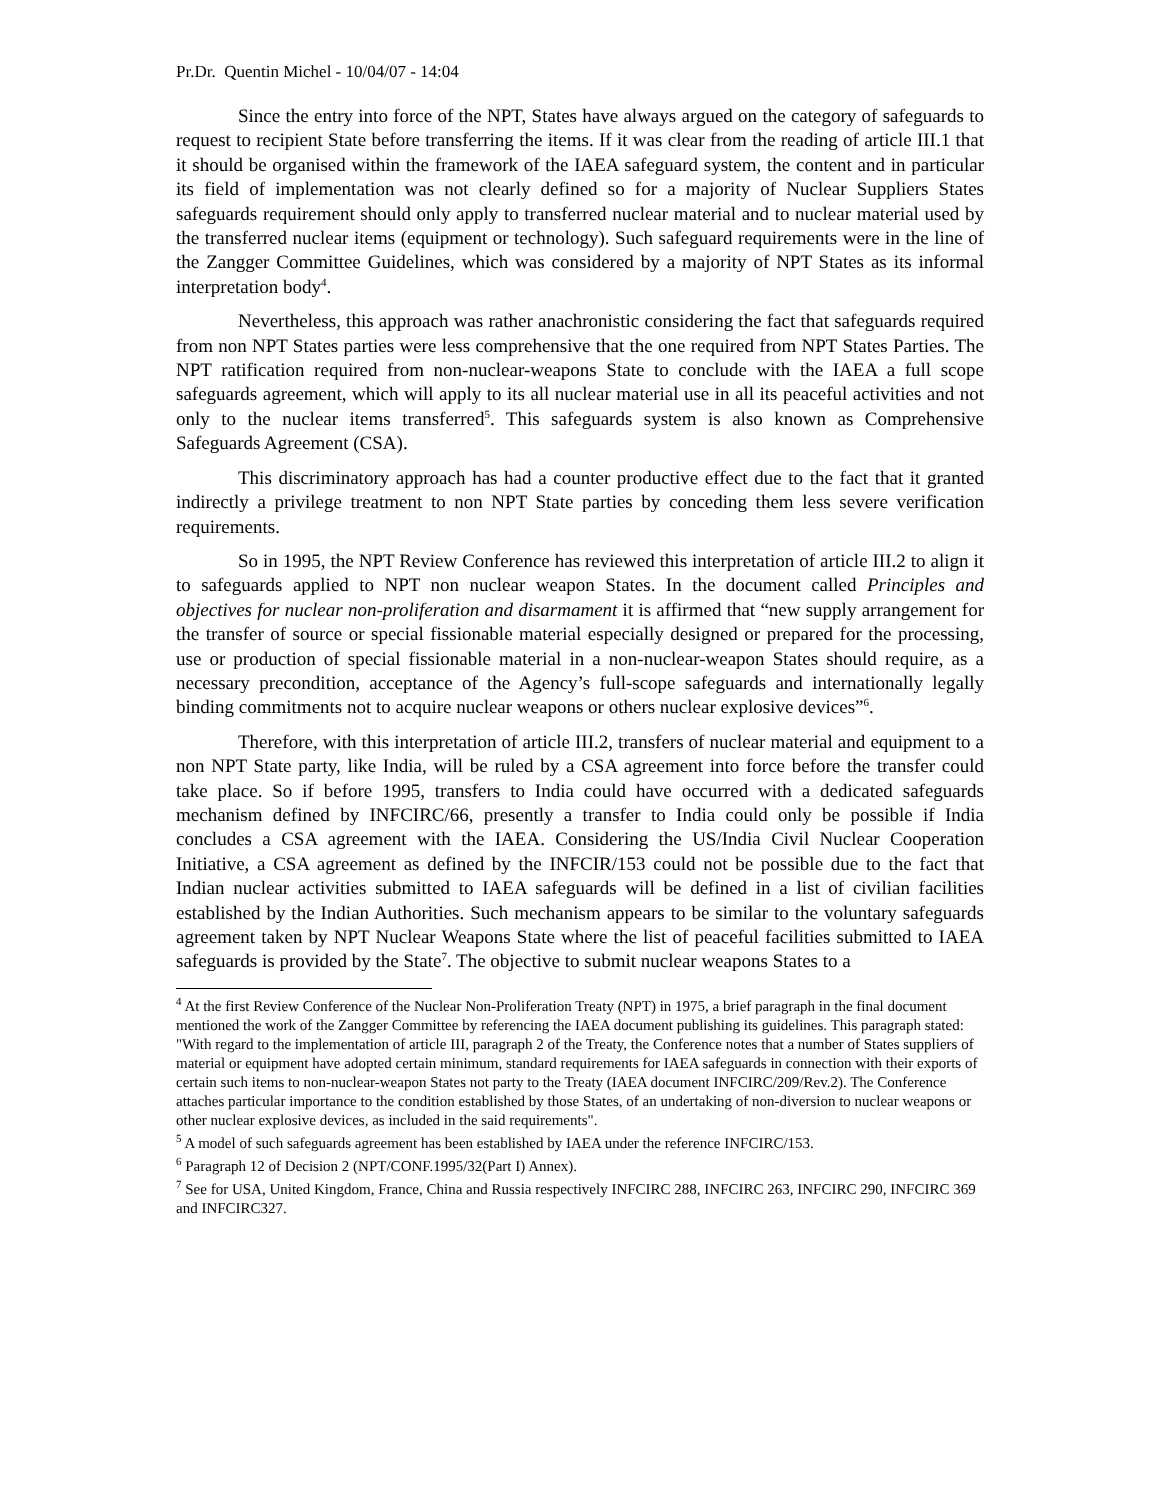Pr.Dr. Quentin Michel - 10/04/07 - 14:04
Since the entry into force of the NPT, States have always argued on the category of safeguards to request to recipient State before transferring the items. If it was clear from the reading of article III.1 that it should be organised within the framework of the IAEA safeguard system, the content and in particular its field of implementation was not clearly defined so for a majority of Nuclear Suppliers States safeguards requirement should only apply to transferred nuclear material and to nuclear material used by the transferred nuclear items (equipment or technology). Such safeguard requirements were in the line of the Zangger Committee Guidelines, which was considered by a majority of NPT States as its informal interpretation body<sup>4</sup>.
Nevertheless, this approach was rather anachronistic considering the fact that safeguards required from non NPT States parties were less comprehensive that the one required from NPT States Parties. The NPT ratification required from non-nuclear-weapons State to conclude with the IAEA a full scope safeguards agreement, which will apply to its all nuclear material use in all its peaceful activities and not only to the nuclear items transferred<sup>5</sup>. This safeguards system is also known as Comprehensive Safeguards Agreement (CSA).
This discriminatory approach has had a counter productive effect due to the fact that it granted indirectly a privilege treatment to non NPT State parties by conceding them less severe verification requirements.
So in 1995, the NPT Review Conference has reviewed this interpretation of article III.2 to align it to safeguards applied to NPT non nuclear weapon States. In the document called Principles and objectives for nuclear non-proliferation and disarmament it is affirmed that “new supply arrangement for the transfer of source or special fissionable material especially designed or prepared for the processing, use or production of special fissionable material in a non-nuclear-weapon States should require, as a necessary precondition, acceptance of the Agency’s full-scope safeguards and internationally legally binding commitments not to acquire nuclear weapons or others nuclear explosive devices”<sup>6</sup>.
Therefore, with this interpretation of article III.2, transfers of nuclear material and equipment to a non NPT State party, like India, will be ruled by a CSA agreement into force before the transfer could take place. So if before 1995, transfers to India could have occurred with a dedicated safeguards mechanism defined by INFCIRC/66, presently a transfer to India could only be possible if India concludes a CSA agreement with the IAEA. Considering the US/India Civil Nuclear Cooperation Initiative, a CSA agreement as defined by the INFCIR/153 could not be possible due to the fact that Indian nuclear activities submitted to IAEA safeguards will be defined in a list of civilian facilities established by the Indian Authorities. Such mechanism appears to be similar to the voluntary safeguards agreement taken by NPT Nuclear Weapons State where the list of peaceful facilities submitted to IAEA safeguards is provided by the State<sup>7</sup>. The objective to submit nuclear weapons States to a
<sup>4</sup> At the first Review Conference of the Nuclear Non-Proliferation Treaty (NPT) in 1975, a brief paragraph in the final document mentioned the work of the Zangger Committee by referencing the IAEA document publishing its guidelines. This paragraph stated: "With regard to the implementation of article III, paragraph 2 of the Treaty, the Conference notes that a number of States suppliers of material or equipment have adopted certain minimum, standard requirements for IAEA safeguards in connection with their exports of certain such items to non-nuclear-weapon States not party to the Treaty (IAEA document INFCIRC/209/Rev.2). The Conference attaches particular importance to the condition established by those States, of an undertaking of non-diversion to nuclear weapons or other nuclear explosive devices, as included in the said requirements".
<sup>5</sup> A model of such safeguards agreement has been established by IAEA under the reference INFCIRC/153.
<sup>6</sup> Paragraph 12 of Decision 2 (NPT/CONF.1995/32(Part I) Annex).
<sup>7</sup> See for USA, United Kingdom, France, China and Russia respectively INFCIRC 288, INFCIRC 263, INFCIRC 290, INFCIRC 369 and INFCIRC327.